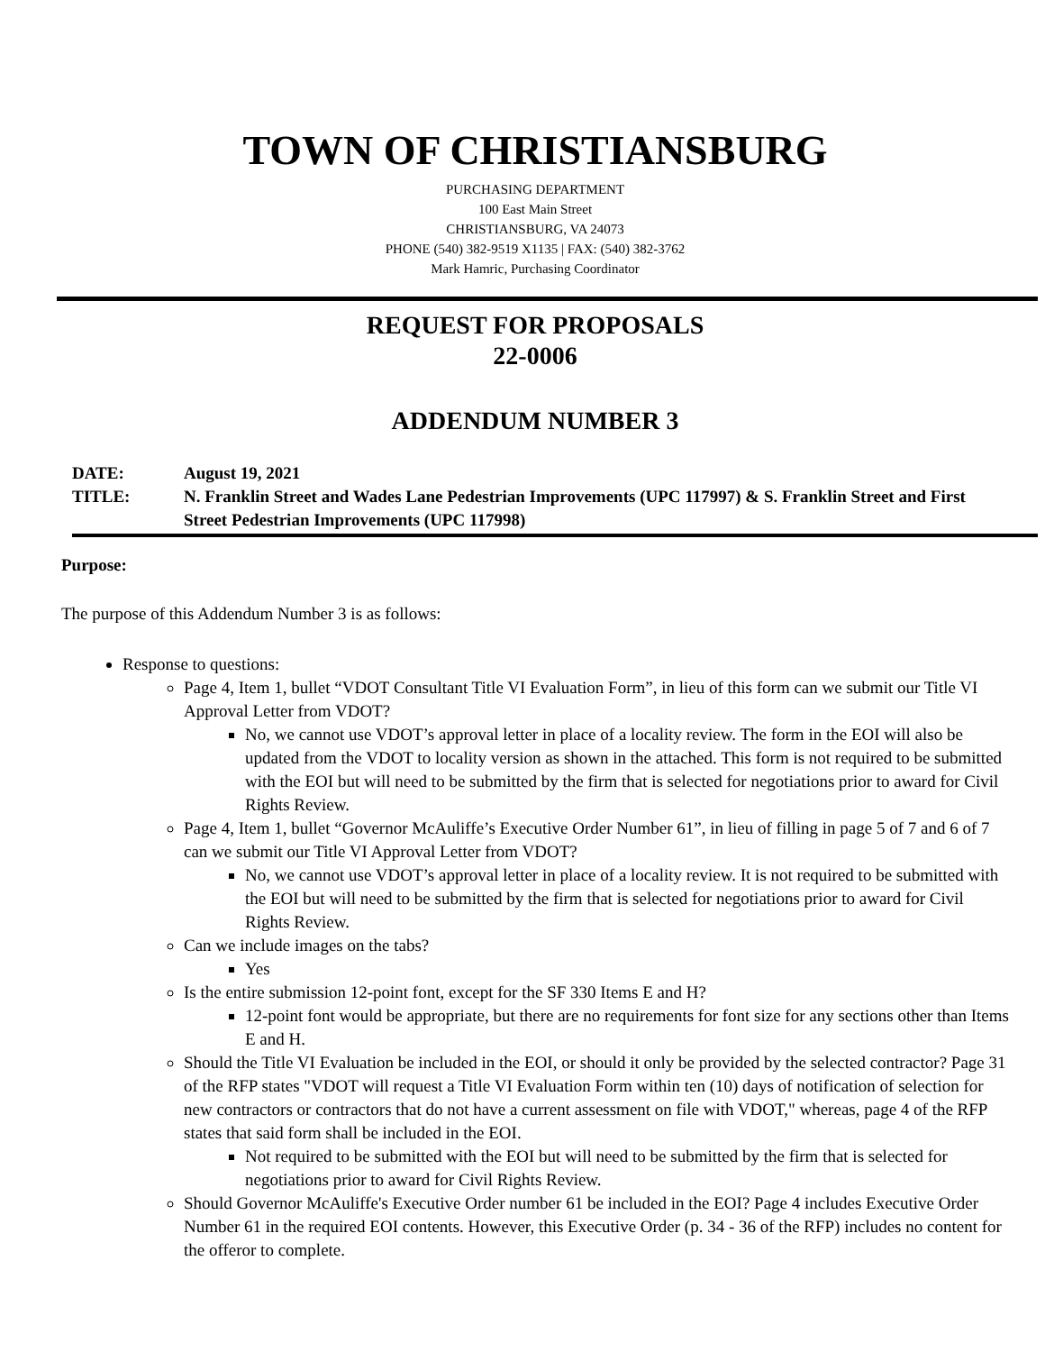TOWN OF CHRISTIANSBURG
PURCHASING DEPARTMENT
100 East Main Street
CHRISTIANSBURG, VA 24073
PHONE (540) 382-9519 X1135 | FAX: (540) 382-3762
Mark Hamric, Purchasing Coordinator
REQUEST FOR PROPOSALS
22-0006
ADDENDUM NUMBER 3
| DATE: | August 19, 2021 |
| TITLE: | N. Franklin Street and Wades Lane Pedestrian Improvements (UPC 117997) & S. Franklin Street and First Street Pedestrian Improvements (UPC 117998) |
Purpose:
The purpose of this Addendum Number 3 is as follows:
Response to questions:
Page 4, Item 1, bullet “VDOT Consultant Title VI Evaluation Form”, in lieu of this form can we submit our Title VI Approval Letter from VDOT?
No, we cannot use VDOT’s approval letter in place of a locality review. The form in the EOI will also be updated from the VDOT to locality version as shown in the attached. This form is not required to be submitted with the EOI but will need to be submitted by the firm that is selected for negotiations prior to award for Civil Rights Review.
Page 4, Item 1, bullet “Governor McAuliffe’s Executive Order Number 61”, in lieu of filling in page 5 of 7 and 6 of 7 can we submit our Title VI Approval Letter from VDOT?
No, we cannot use VDOT’s approval letter in place of a locality review. It is not required to be submitted with the EOI but will need to be submitted by the firm that is selected for negotiations prior to award for Civil Rights Review.
Can we include images on the tabs?
Yes
Is the entire submission 12-point font, except for the SF 330 Items E and H?
12-point font would be appropriate, but there are no requirements for font size for any sections other than Items E and H.
Should the Title VI Evaluation be included in the EOI, or should it only be provided by the selected contractor? Page 31 of the RFP states "VDOT will request a Title VI Evaluation Form within ten (10) days of notification of selection for new contractors or contractors that do not have a current assessment on file with VDOT," whereas, page 4 of the RFP states that said form shall be included in the EOI.
Not required to be submitted with the EOI but will need to be submitted by the firm that is selected for negotiations prior to award for Civil Rights Review.
Should Governor McAuliffe's Executive Order number 61 be included in the EOI? Page 4 includes Executive Order Number 61 in the required EOI contents. However, this Executive Order (p. 34 - 36 of the RFP) includes no content for the offeror to complete.